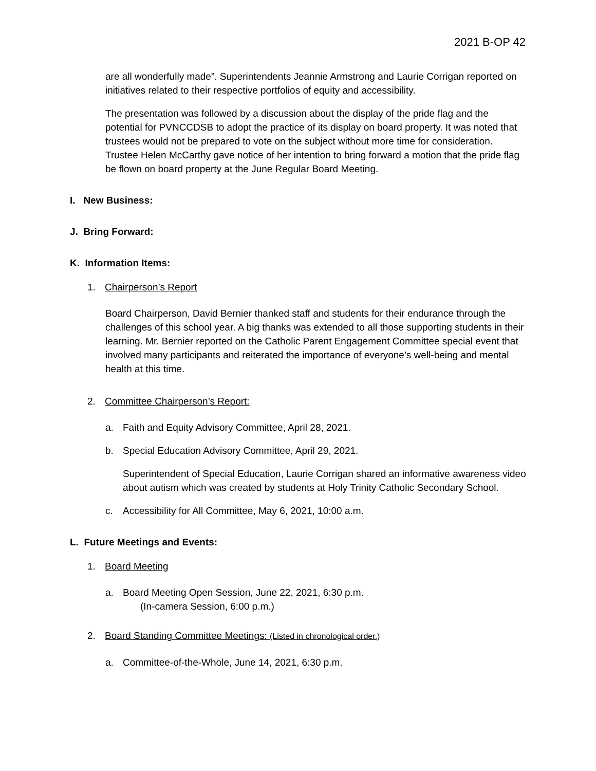2021 B-OP 42
are all wonderfully made”. Superintendents Jeannie Armstrong and Laurie Corrigan reported on initiatives related to their respective portfolios of equity and accessibility.
The presentation was followed by a discussion about the display of the pride flag and the potential for PVNCCDSB to adopt the practice of its display on board property. It was noted that trustees would not be prepared to vote on the subject without more time for consideration. Trustee Helen McCarthy gave notice of her intention to bring forward a motion that the pride flag be flown on board property at the June Regular Board Meeting.
I. New Business:
J. Bring Forward:
K. Information Items:
1. Chairperson’s Report
Board Chairperson, David Bernier thanked staff and students for their endurance through the challenges of this school year. A big thanks was extended to all those supporting students in their learning. Mr. Bernier reported on the Catholic Parent Engagement Committee special event that involved many participants and reiterated the importance of everyone’s well-being and mental health at this time.
2. Committee Chairperson’s Report:
a. Faith and Equity Advisory Committee, April 28, 2021.
b. Special Education Advisory Committee, April 29, 2021.
Superintendent of Special Education, Laurie Corrigan shared an informative awareness video about autism which was created by students at Holy Trinity Catholic Secondary School.
c. Accessibility for All Committee, May 6, 2021, 10:00 a.m.
L. Future Meetings and Events:
1. Board Meeting
a. Board Meeting Open Session, June 22, 2021, 6:30 p.m.
(In-camera Session, 6:00 p.m.)
2. Board Standing Committee Meetings: (Listed in chronological order.)
a. Committee-of-the-Whole, June 14, 2021, 6:30 p.m.